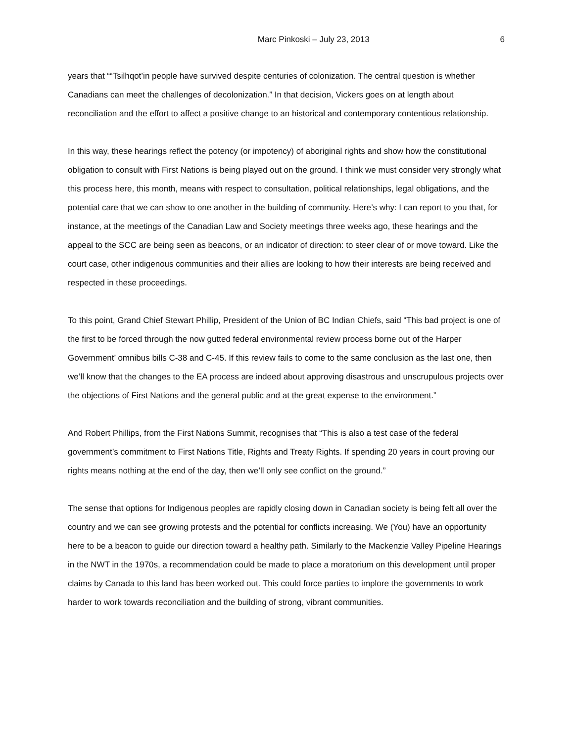Marc Pinkoski – July 23, 2013 6
years that ““Tsilhqot’in people have survived despite centuries of colonization. The central question is whether Canadians can meet the challenges of decolonization.” In that decision, Vickers goes on at length about reconciliation and the effort to affect a positive change to an historical and contemporary contentious relationship.
In this way, these hearings reflect the potency (or impotency) of aboriginal rights and show how the constitutional obligation to consult with First Nations is being played out on the ground. I think we must consider very strongly what this process here, this month, means with respect to consultation, political relationships, legal obligations, and the potential care that we can show to one another in the building of community. Here’s why: I can report to you that, for instance, at the meetings of the Canadian Law and Society meetings three weeks ago, these hearings and the appeal to the SCC are being seen as beacons, or an indicator of direction: to steer clear of or move toward. Like the court case, other indigenous communities and their allies are looking to how their interests are being received and respected in these proceedings.
To this point, Grand Chief Stewart Phillip, President of the Union of BC Indian Chiefs, said “This bad project is one of the first to be forced through the now gutted federal environmental review process borne out of the Harper Government’ omnibus bills C-38 and C-45. If this review fails to come to the same conclusion as the last one, then we’ll know that the changes to the EA process are indeed about approving disastrous and unscrupulous projects over the objections of First Nations and the general public and at the great expense to the environment.”
And Robert Phillips, from the First Nations Summit, recognises that “This is also a test case of the federal government’s commitment to First Nations Title, Rights and Treaty Rights. If spending 20 years in court proving our rights means nothing at the end of the day, then we’ll only see conflict on the ground.”
The sense that options for Indigenous peoples are rapidly closing down in Canadian society is being felt all over the country and we can see growing protests and the potential for conflicts increasing. We (You) have an opportunity here to be a beacon to guide our direction toward a healthy path. Similarly to the Mackenzie Valley Pipeline Hearings in the NWT in the 1970s, a recommendation could be made to place a moratorium on this development until proper claims by Canada to this land has been worked out. This could force parties to implore the governments to work harder to work towards reconciliation and the building of strong, vibrant communities.